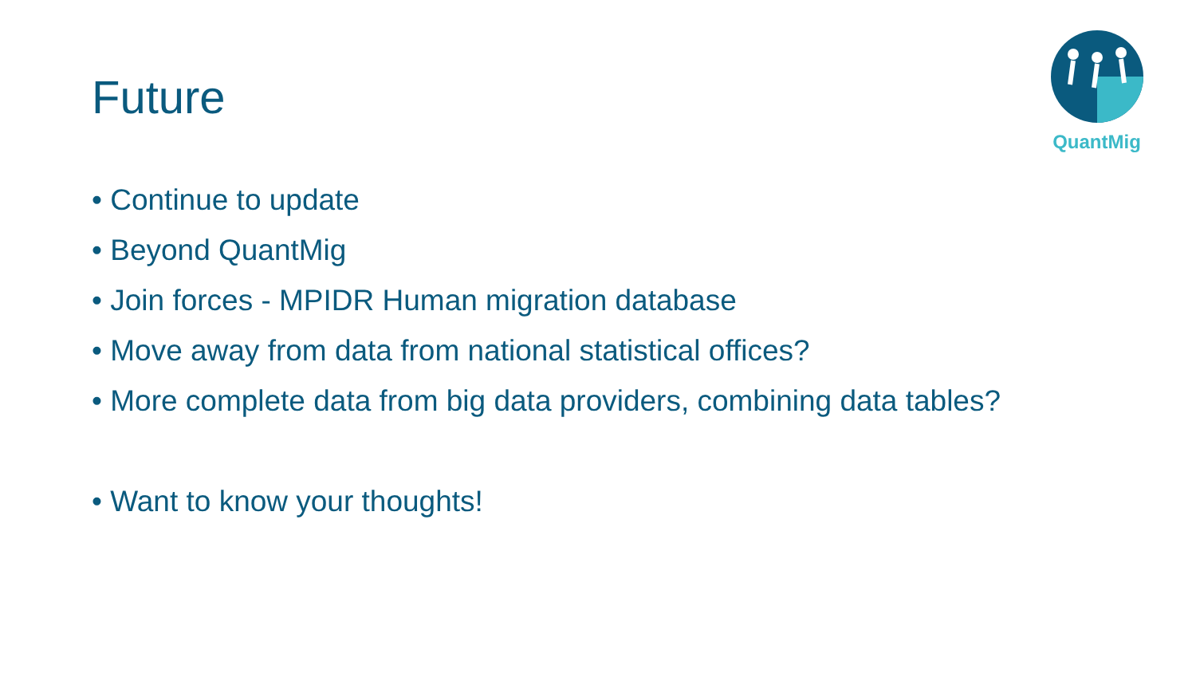Future
QuantMig
• Continue to update
• Beyond QuantMig
• Join forces - MPIDR Human migration database
• Move away from data from national statistical offices?
• More complete data from big data providers, combining data tables?
• Want to know your thoughts!